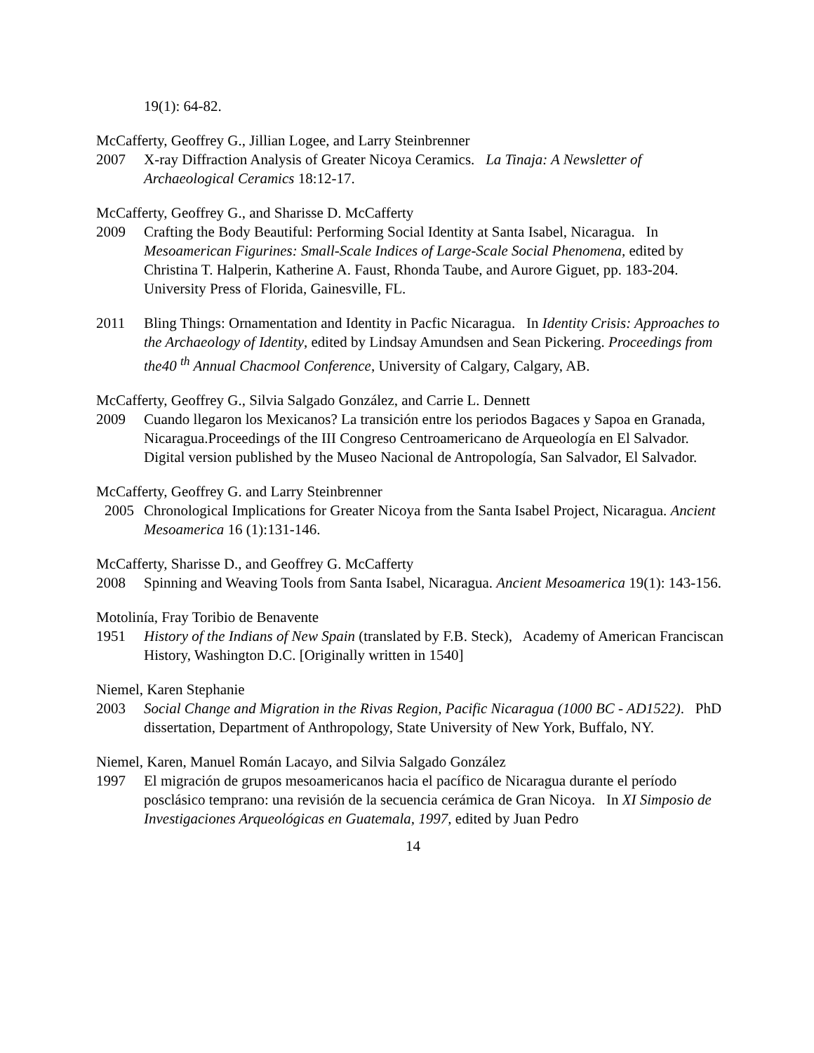19(1): 64-82.
McCafferty, Geoffrey G., Jillian Logee, and Larry Steinbrenner
2007 X-ray Diffraction Analysis of Greater Nicoya Ceramics. La Tinaja: A Newsletter of Archaeological Ceramics 18:12-17.
McCafferty, Geoffrey G., and Sharisse D. McCafferty
2009 Crafting the Body Beautiful: Performing Social Identity at Santa Isabel, Nicaragua. In Mesoamerican Figurines: Small-Scale Indices of Large-Scale Social Phenomena, edited by Christina T. Halperin, Katherine A. Faust, Rhonda Taube, and Aurore Giguet, pp. 183-204. University Press of Florida, Gainesville, FL.
2011 Bling Things: Ornamentation and Identity in Pacfic Nicaragua. In Identity Crisis: Approaches to the Archaeology of Identity, edited by Lindsay Amundsen and Sean Pickering. Proceedings from the40 <sup>th</sup> Annual Chacmool Conference, University of Calgary, Calgary, AB.
McCafferty, Geoffrey G., Silvia Salgado González, and Carrie L. Dennett
2009 Cuando llegaron los Mexicanos? La transición entre los periodos Bagaces y Sapoa en Granada, Nicaragua.Proceedings of the III Congreso Centroamericano de Arqueología en El Salvador. Digital version published by the Museo Nacional de Antropología, San Salvador, El Salvador.
McCafferty, Geoffrey G. and Larry Steinbrenner
2005 Chronological Implications for Greater Nicoya from the Santa Isabel Project, Nicaragua. Ancient Mesoamerica 16 (1):131-146.
McCafferty, Sharisse D., and Geoffrey G. McCafferty
2008 Spinning and Weaving Tools from Santa Isabel, Nicaragua. Ancient Mesoamerica 19(1): 143-156.
Motolinía, Fray Toribio de Benavente
1951 History of the Indians of New Spain (translated by F.B. Steck), Academy of American Franciscan History, Washington D.C. [Originally written in 1540]
Niemel, Karen Stephanie
2003 Social Change and Migration in the Rivas Region, Pacific Nicaragua (1000 BC - AD1522). PhD dissertation, Department of Anthropology, State University of New York, Buffalo, NY.
Niemel, Karen, Manuel Román Lacayo, and Silvia Salgado González
1997 El migración de grupos mesoamericanos hacia el pacífico de Nicaragua durante el período posclásico temprano: una revisión de la secuencia cerámica de Gran Nicoya. In XI Simposio de Investigaciones Arqueológicas en Guatemala, 1997, edited by Juan Pedro
14